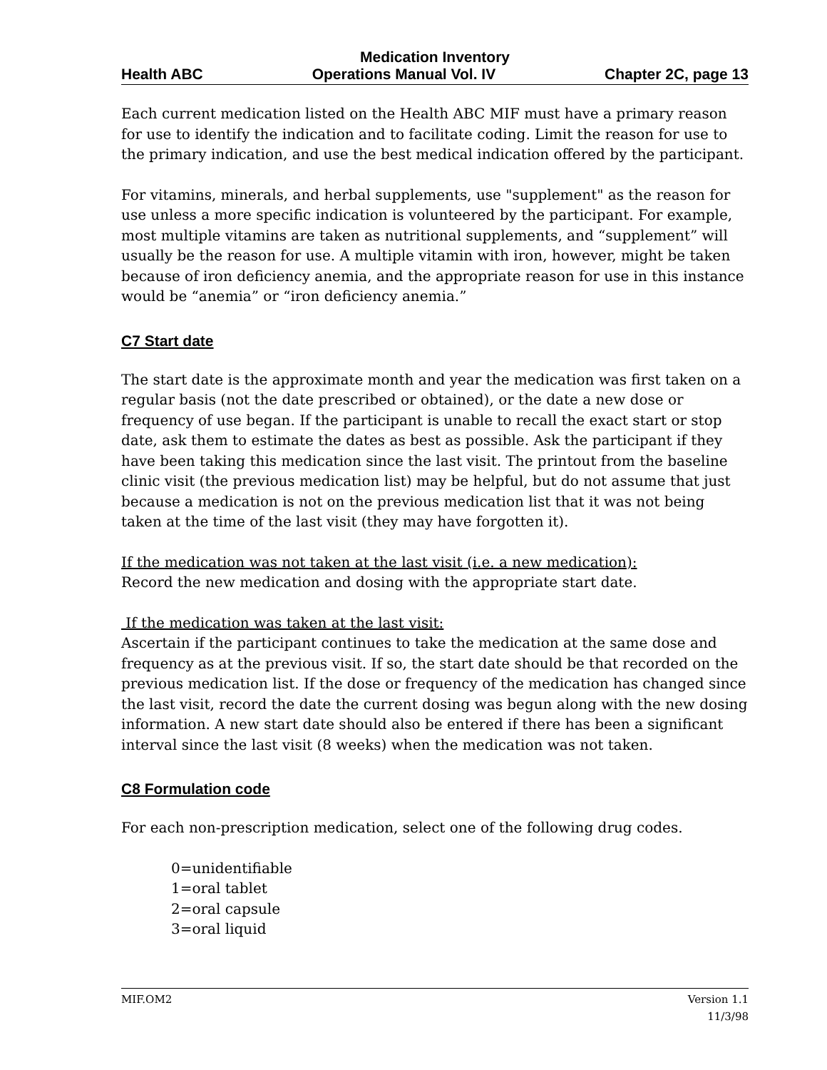Medication Inventory
Health ABC Operations Manual Vol. IV Chapter 2C, page 13
Each current medication listed on the Health ABC MIF must have a primary reason for use to identify the indication and to facilitate coding. Limit the reason for use to the primary indication, and use the best medical indication offered by the participant.
For vitamins, minerals, and herbal supplements, use "supplement" as the reason for use unless a more specific indication is volunteered by the participant. For example, most multiple vitamins are taken as nutritional supplements, and “supplement” will usually be the reason for use. A multiple vitamin with iron, however, might be taken because of iron deficiency anemia, and the appropriate reason for use in this instance would be “anemia” or “iron deficiency anemia.”
C7 Start date
The start date is the approximate month and year the medication was first taken on a regular basis (not the date prescribed or obtained), or the date a new dose or frequency of use began. If the participant is unable to recall the exact start or stop date, ask them to estimate the dates as best as possible. Ask the participant if they have been taking this medication since the last visit. The printout from the baseline clinic visit (the previous medication list) may be helpful, but do not assume that just because a medication is not on the previous medication list that it was not being taken at the time of the last visit (they may have forgotten it).
If the medication was not taken at the last visit (i.e. a new medication):
Record the new medication and dosing with the appropriate start date.
If the medication was taken at the last visit:
Ascertain if the participant continues to take the medication at the same dose and frequency as at the previous visit. If so, the start date should be that recorded on the previous medication list. If the dose or frequency of the medication has changed since the last visit, record the date the current dosing was begun along with the new dosing information. A new start date should also be entered if there has been a significant interval since the last visit (8 weeks) when the medication was not taken.
C8 Formulation code
For each non-prescription medication, select one of the following drug codes.
0=unidentifiable
1=oral tablet
2=oral capsule
3=oral liquid
MIF.OM2 Version 1.1
11/3/98